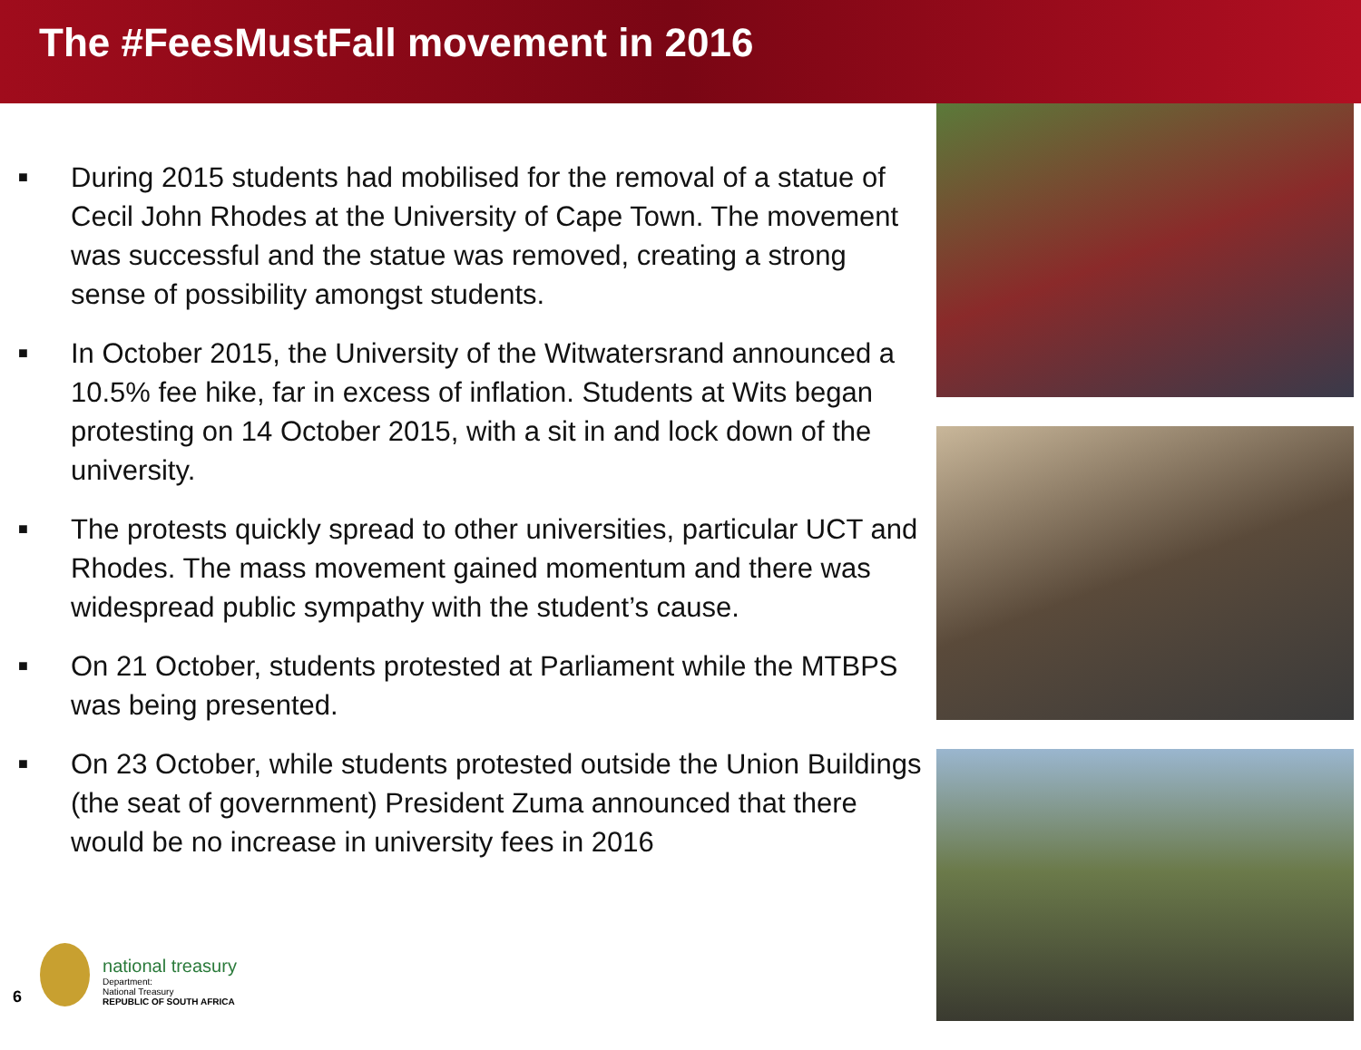The #FeesMustFall movement in 2016
■ During 2015 students had mobilised for the removal of a statue of Cecil John Rhodes at the University of Cape Town. The movement was successful and the statue was removed, creating a strong sense of possibility amongst students.
■ In October 2015, the University of the Witwatersrand announced a 10.5% fee hike, far in excess of inflation. Students at Wits began protesting on 14 October 2015, with a sit in and lock down of the university.
■ The protests quickly spread to other universities, particular UCT and Rhodes. The mass movement gained momentum and there was widespread public sympathy with the student’s cause.
■ On 21 October, students protested at Parliament while the MTBPS was being presented.
■ On 23 October, while students protested outside the Union Buildings (the seat of government) President Zuma announced that there would be no increase in university fees in 2016
6
national treasury
Department:
National Treasury
REPUBLIC OF SOUTH AFRICA